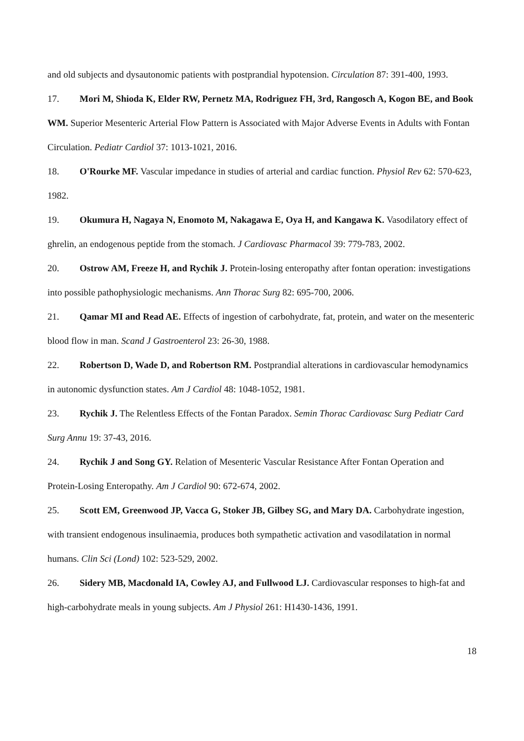and old subjects and dysautonomic patients with postprandial hypotension. Circulation 87: 391-400, 1993.
17. Mori M, Shioda K, Elder RW, Pernetz MA, Rodriguez FH, 3rd, Rangosch A, Kogon BE, and Book WM. Superior Mesenteric Arterial Flow Pattern is Associated with Major Adverse Events in Adults with Fontan Circulation. Pediatr Cardiol 37: 1013-1021, 2016.
18. O'Rourke MF. Vascular impedance in studies of arterial and cardiac function. Physiol Rev 62: 570-623, 1982.
19. Okumura H, Nagaya N, Enomoto M, Nakagawa E, Oya H, and Kangawa K. Vasodilatory effect of ghrelin, an endogenous peptide from the stomach. J Cardiovasc Pharmacol 39: 779-783, 2002.
20. Ostrow AM, Freeze H, and Rychik J. Protein-losing enteropathy after fontan operation: investigations into possible pathophysiologic mechanisms. Ann Thorac Surg 82: 695-700, 2006.
21. Qamar MI and Read AE. Effects of ingestion of carbohydrate, fat, protein, and water on the mesenteric blood flow in man. Scand J Gastroenterol 23: 26-30, 1988.
22. Robertson D, Wade D, and Robertson RM. Postprandial alterations in cardiovascular hemodynamics in autonomic dysfunction states. Am J Cardiol 48: 1048-1052, 1981.
23. Rychik J. The Relentless Effects of the Fontan Paradox. Semin Thorac Cardiovasc Surg Pediatr Card Surg Annu 19: 37-43, 2016.
24. Rychik J and Song GY. Relation of Mesenteric Vascular Resistance After Fontan Operation and Protein-Losing Enteropathy. Am J Cardiol 90: 672-674, 2002.
25. Scott EM, Greenwood JP, Vacca G, Stoker JB, Gilbey SG, and Mary DA. Carbohydrate ingestion, with transient endogenous insulinaemia, produces both sympathetic activation and vasodilatation in normal humans. Clin Sci (Lond) 102: 523-529, 2002.
26. Sidery MB, Macdonald IA, Cowley AJ, and Fullwood LJ. Cardiovascular responses to high-fat and high-carbohydrate meals in young subjects. Am J Physiol 261: H1430-1436, 1991.
18